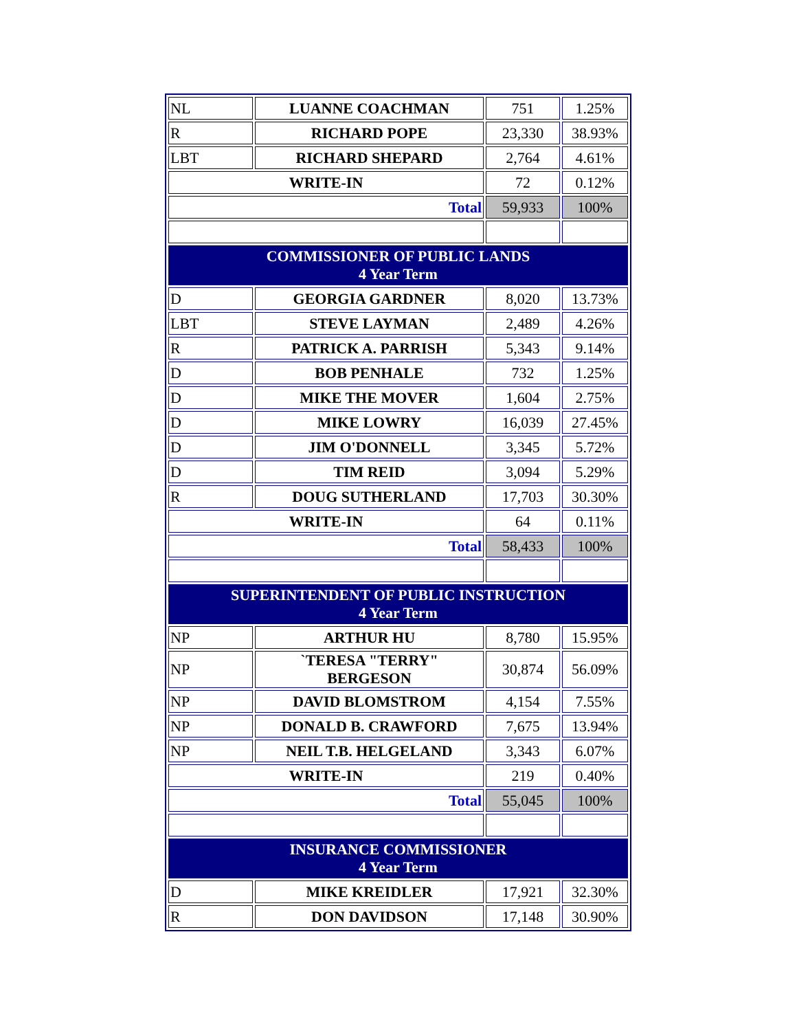| NL | LUANNE COACHMAN | 751 | 1.25% |
| R | RICHARD POPE | 23,330 | 38.93% |
| LBT | RICHARD SHEPARD | 2,764 | 4.61% |
| WRITE-IN | | 72 | 0.12% |
| Total | | 59,933 | 100% |
| COMMISSIONER OF PUBLIC LANDS 4 Year Term | | | |
| D | GEORGIA GARDNER | 8,020 | 13.73% |
| LBT | STEVE LAYMAN | 2,489 | 4.26% |
| R | PATRICK A. PARRISH | 5,343 | 9.14% |
| D | BOB PENHALE | 732 | 1.25% |
| D | MIKE THE MOVER | 1,604 | 2.75% |
| D | MIKE LOWRY | 16,039 | 27.45% |
| D | JIM O'DONNELL | 3,345 | 5.72% |
| D | TIM REID | 3,094 | 5.29% |
| R | DOUG SUTHERLAND | 17,703 | 30.30% |
| WRITE-IN | | 64 | 0.11% |
| Total | | 58,433 | 100% |
| SUPERINTENDENT OF PUBLIC INSTRUCTION 4 Year Term | | | |
| NP | ARTHUR HU | 8,780 | 15.95% |
| NP | `TERESA "TERRY" BERGESON | 30,874 | 56.09% |
| NP | DAVID BLOMSTROM | 4,154 | 7.55% |
| NP | DONALD B. CRAWFORD | 7,675 | 13.94% |
| NP | NEIL T.B. HELGELAND | 3,343 | 6.07% |
| WRITE-IN | | 219 | 0.40% |
| Total | | 55,045 | 100% |
| INSURANCE COMMISSIONER 4 Year Term | | | |
| D | MIKE KREIDLER | 17,921 | 32.30% |
| R | DON DAVIDSON | 17,148 | 30.90% |